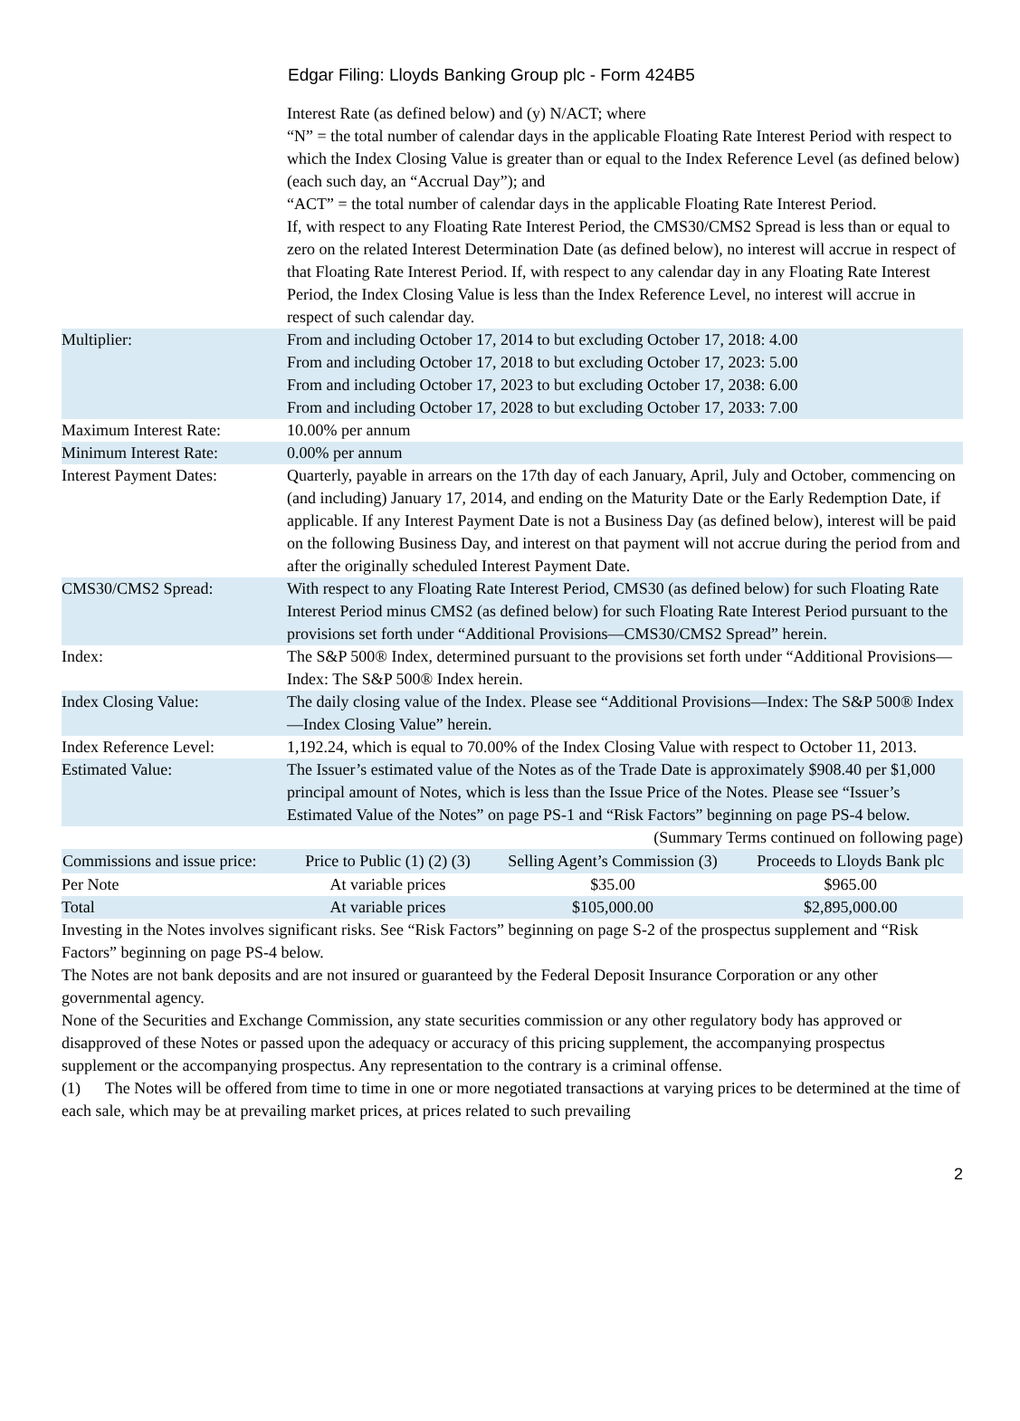Edgar Filing: Lloyds Banking Group plc - Form 424B5
| | Interest Rate (as defined below) and (y) N/ACT; where “N” = the total number of calendar days in the applicable Floating Rate Interest Period with respect to which the Index Closing Value is greater than or equal to the Index Reference Level (as defined below) (each such day, an “Accrual Day”); and “ACT” = the total number of calendar days in the applicable Floating Rate Interest Period. If, with respect to any Floating Rate Interest Period, the CMS30/CMS2 Spread is less than or equal to zero on the related Interest Determination Date (as defined below), no interest will accrue in respect of that Floating Rate Interest Period. If, with respect to any calendar day in any Floating Rate Interest Period, the Index Closing Value is less than the Index Reference Level, no interest will accrue in respect of such calendar day. |
| Multiplier: | From and including October 17, 2014 to but excluding October 17, 2018: 4.00 From and including October 17, 2018 to but excluding October 17, 2023: 5.00 From and including October 17, 2023 to but excluding October 17, 2038: 6.00 From and including October 17, 2028 to but excluding October 17, 2033: 7.00 |
| Maximum Interest Rate: | 10.00% per annum |
| Minimum Interest Rate: | 0.00% per annum |
| Interest Payment Dates: | Quarterly, payable in arrears on the 17th day of each January, April, July and October, commencing on (and including) January 17, 2014, and ending on the Maturity Date or the Early Redemption Date, if applicable. If any Interest Payment Date is not a Business Day (as defined below), interest will be paid on the following Business Day, and interest on that payment will not accrue during the period from and after the originally scheduled Interest Payment Date. |
| CMS30/CMS2 Spread: | With respect to any Floating Rate Interest Period, CMS30 (as defined below) for such Floating Rate Interest Period minus CMS2 (as defined below) for such Floating Rate Interest Period pursuant to the provisions set forth under “Additional Provisions—CMS30/CMS2 Spread” herein. |
| Index: | The S&P 500® Index, determined pursuant to the provisions set forth under “Additional Provisions— Index: The S&P 500® Index herein. |
| Index Closing Value: | The daily closing value of the Index. Please see “Additional Provisions—Index: The S&P 500® Index—Index Closing Value” herein. |
| Index Reference Level: | 1,192.24, which is equal to 70.00% of the Index Closing Value with respect to October 11, 2013. |
| Estimated Value: | The Issuer’s estimated value of the Notes as of the Trade Date is approximately $908.40 per $1,000 principal amount of Notes, which is less than the Issue Price of the Notes. Please see “Issuer’s Estimated Value of the Notes” on page PS-1 and “Risk Factors” beginning on page PS-4 below. |
(Summary Terms continued on following page)
| Commissions and issue price: | Price to Public (1) (2) (3) | Selling Agent’s Commission (3) | Proceeds to Lloyds Bank plc |
| --- | --- | --- | --- |
| Per Note | At variable prices | $35.00 | $965.00 |
| Total | At variable prices | $105,000.00 | $2,895,000.00 |
Investing in the Notes involves significant risks. See “Risk Factors” beginning on page S-2 of the prospectus supplement and “Risk Factors” beginning on page PS-4 below.
The Notes are not bank deposits and are not insured or guaranteed by the Federal Deposit Insurance Corporation or any other governmental agency.
None of the Securities and Exchange Commission, any state securities commission or any other regulatory body has approved or disapproved of these Notes or passed upon the adequacy or accuracy of this pricing supplement, the accompanying prospectus supplement or the accompanying prospectus. Any representation to the contrary is a criminal offense.
(1) The Notes will be offered from time to time in one or more negotiated transactions at varying prices to be determined at the time of each sale, which may be at prevailing market prices, at prices related to such prevailing
2